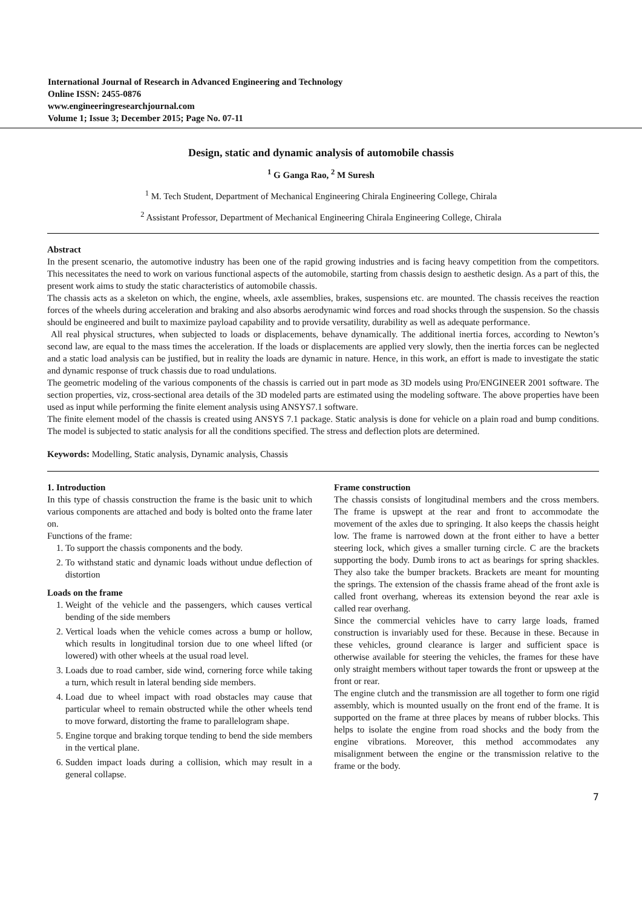International Journal of Research in Advanced Engineering and Technology
Online ISSN: 2455-0876
www.engineeringresearchjournal.com
Volume 1; Issue 3; December 2015; Page No. 07-11
Design, static and dynamic analysis of automobile chassis
<sup>1</sup> G Ganga Rao, <sup>2</sup> M Suresh
<sup>1</sup> M. Tech Student, Department of Mechanical Engineering Chirala Engineering College, Chirala
<sup>2</sup> Assistant Professor, Department of Mechanical Engineering Chirala Engineering College, Chirala
Abstract
In the present scenario, the automotive industry has been one of the rapid growing industries and is facing heavy competition from the competitors. This necessitates the need to work on various functional aspects of the automobile, starting from chassis design to aesthetic design. As a part of this, the present work aims to study the static characteristics of automobile chassis.
The chassis acts as a skeleton on which, the engine, wheels, axle assemblies, brakes, suspensions etc. are mounted. The chassis receives the reaction forces of the wheels during acceleration and braking and also absorbs aerodynamic wind forces and road shocks through the suspension. So the chassis should be engineered and built to maximize payload capability and to provide versatility, durability as well as adequate performance.
All real physical structures, when subjected to loads or displacements, behave dynamically. The additional inertia forces, according to Newton’s second law, are equal to the mass times the acceleration. If the loads or displacements are applied very slowly, then the inertia forces can be neglected and a static load analysis can be justified, but in reality the loads are dynamic in nature. Hence, in this work, an effort is made to investigate the static and dynamic response of truck chassis due to road undulations.
The geometric modeling of the various components of the chassis is carried out in part mode as 3D models using Pro/ENGINEER 2001 software. The section properties, viz, cross-sectional area details of the 3D modeled parts are estimated using the modeling software. The above properties have been used as input while performing the finite element analysis using ANSYS7.1 software.
The finite element model of the chassis is created using ANSYS 7.1 package. Static analysis is done for vehicle on a plain road and bump conditions. The model is subjected to static analysis for all the conditions specified. The stress and deflection plots are determined.
Keywords: Modelling, Static analysis, Dynamic analysis, Chassis
1. Introduction
In this type of chassis construction the frame is the basic unit to which various components are attached and body is bolted onto the frame later on.
Functions of the frame:
1. To support the chassis components and the body.
2. To withstand static and dynamic loads without undue deflection of distortion
Loads on the frame
1. Weight of the vehicle and the passengers, which causes vertical bending of the side members
2. Vertical loads when the vehicle comes across a bump or hollow, which results in longitudinal torsion due to one wheel lifted (or lowered) with other wheels at the usual road level.
3. Loads due to road camber, side wind, cornering force while taking a turn, which result in lateral bending side members.
4. Load due to wheel impact with road obstacles may cause that particular wheel to remain obstructed while the other wheels tend to move forward, distorting the frame to parallelogram shape.
5. Engine torque and braking torque tending to bend the side members in the vertical plane.
6. Sudden impact loads during a collision, which may result in a general collapse.
Frame construction
The chassis consists of longitudinal members and the cross members. The frame is upswept at the rear and front to accommodate the movement of the axles due to springing. It also keeps the chassis height low. The frame is narrowed down at the front either to have a better steering lock, which gives a smaller turning circle. C are the brackets supporting the body. Dumb irons to act as bearings for spring shackles. They also take the bumper brackets. Brackets are meant for mounting the springs. The extension of the chassis frame ahead of the front axle is called front overhang, whereas its extension beyond the rear axle is called rear overhang.
Since the commercial vehicles have to carry large loads, framed construction is invariably used for these. Because in these. Because in these vehicles, ground clearance is larger and sufficient space is otherwise available for steering the vehicles, the frames for these have only straight members without taper towards the front or upsweep at the front or rear.
The engine clutch and the transmission are all together to form one rigid assembly, which is mounted usually on the front end of the frame. It is supported on the frame at three places by means of rubber blocks. This helps to isolate the engine from road shocks and the body from the engine vibrations. Moreover, this method accommodates any misalignment between the engine or the transmission relative to the frame or the body.
7